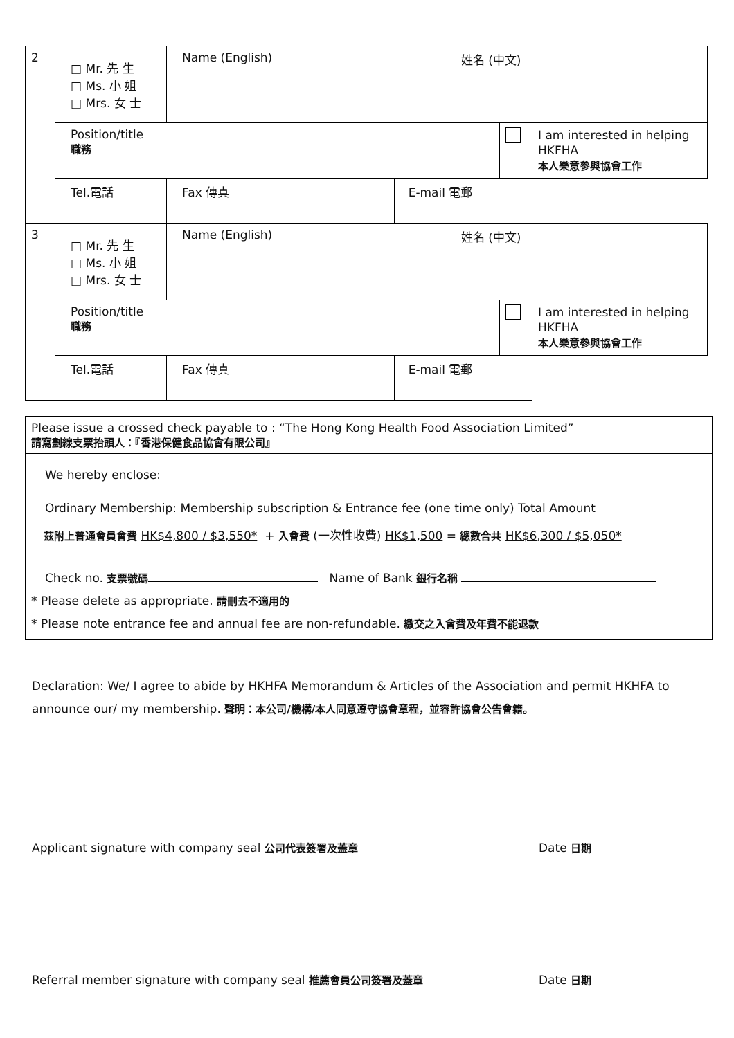| 2 | □ Mr. 先 生 □ Ms. 小 姐 □ Mrs. 女 士 | Name (English) | | 姓名 (中文) | | |
| | Position/title 職務 | | | | | I am interested in helping HKFHA 本人樂意參與協會工作 |
| | Tel.電話 | Fax 傳真 | E-mail 電郵 | | | |
| 3 | □ Mr. 先 生 □ Ms. 小 姐 □ Mrs. 女 士 | Name (English) | | 姓名 (中文) | | |
| | Position/title 職務 | | | | | I am interested in helping HKFHA 本人樂意參與協會工作 |
| | Tel.電話 | Fax 傳真 | E-mail 電郵 | | | |
| Please issue a crossed check payable to : “The Hong Kong Health Food Association Limited” 請寫劃線支票抬頭人：『香港保健食品協會有限公司』 |
| We hereby enclose: Ordinary Membership: Membership subscription & Entrance fee (one time only) Total Amount 茲附上普通會員會費 HK$4,800 / $3,550* + 入會費 (一次性收費) HK$1,500 = 總數合共 HK$6,300 / $5,050* Check no. 支票號碼 Name of Bank 銀行名稱 * Please delete as appropriate. 請刪去不適用的 * Please note entrance fee and annual fee are non-refundable. 繳交之入會費及年費不能退款 |
Declaration: We/ I agree to abide by HKHFA Memorandum & Articles of the Association and permit HKHFA to announce our/ my membership. 聲明：本公司/機構/本人同意遵守協會章程，並容許協會公告會籍。
Applicant signature with company seal 公司代表簽署及蓋章 Date 日期
Referral member signature with company seal 推薦會員公司簽署及蓋章 Date 日期